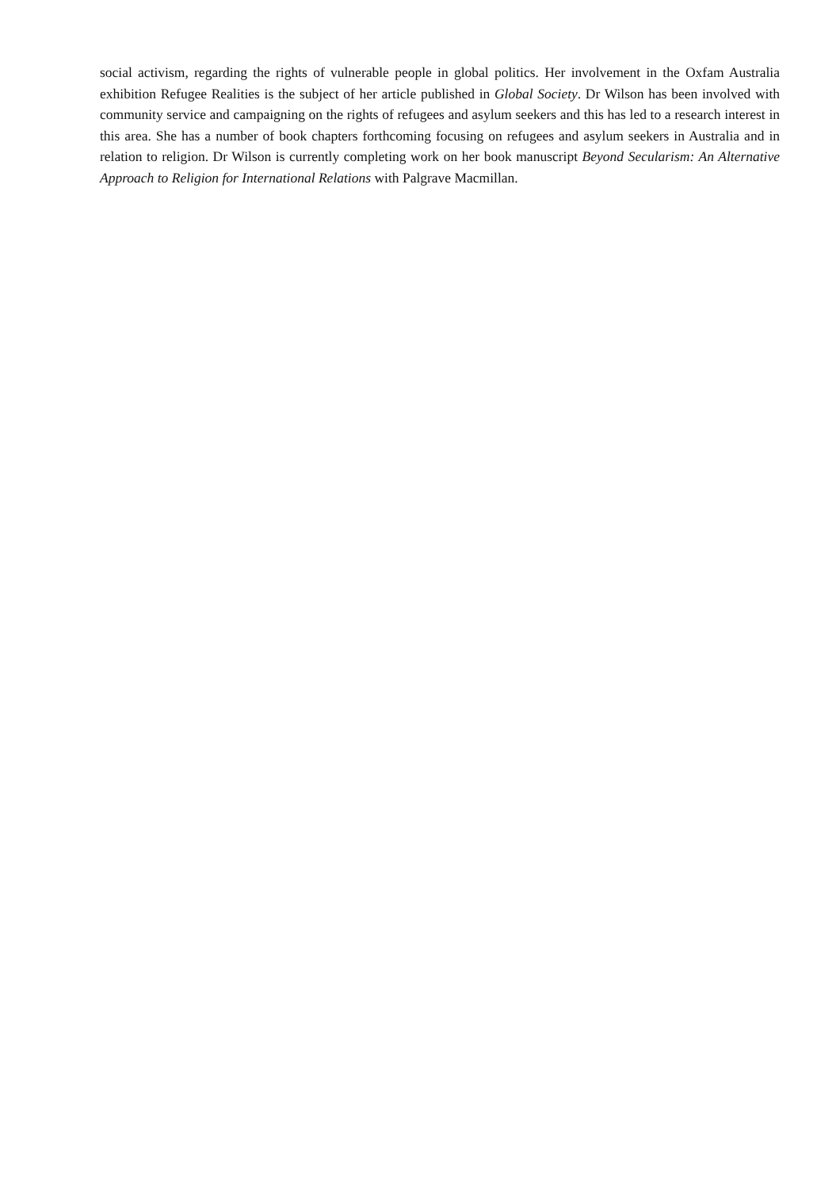social activism, regarding the rights of vulnerable people in global politics. Her involvement in the Oxfam Australia exhibition Refugee Realities is the subject of her article published in Global Society. Dr Wilson has been involved with community service and campaigning on the rights of refugees and asylum seekers and this has led to a research interest in this area. She has a number of book chapters forthcoming focusing on refugees and asylum seekers in Australia and in relation to religion. Dr Wilson is currently completing work on her book manuscript Beyond Secularism: An Alternative Approach to Religion for International Relations with Palgrave Macmillan.